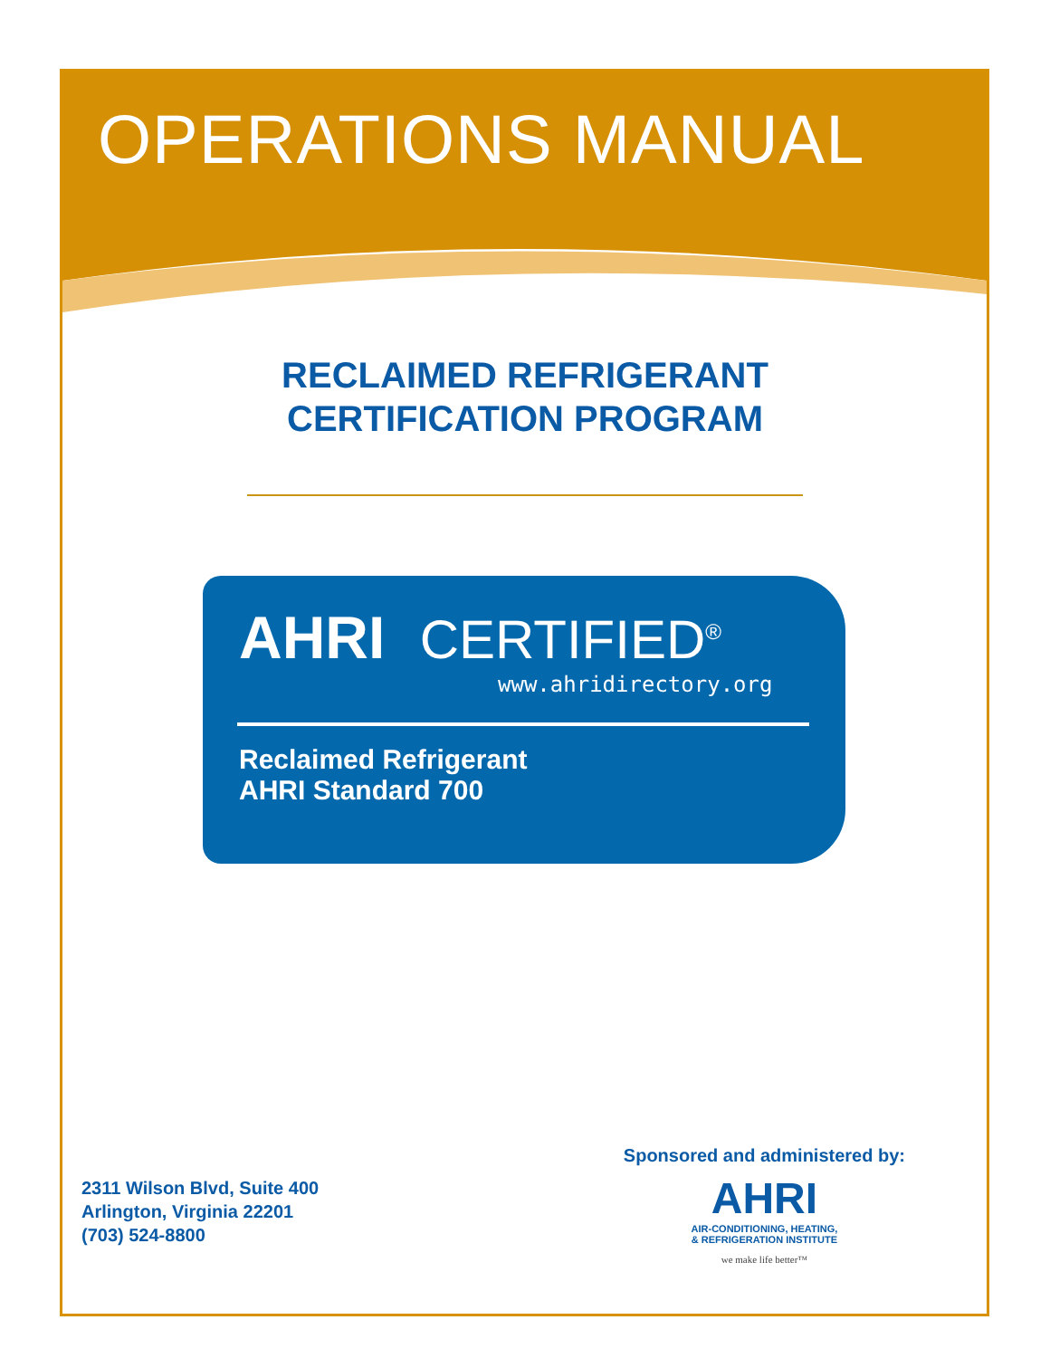OPERATIONS MANUAL
RECLAIMED REFRIGERANT
CERTIFICATION PROGRAM
AHRI CERTIFIED<sup>®</sup>
www.ahridirectory.org
Reclaimed Refrigerant
AHRI Standard 700
2311 Wilson Blvd, Suite 400
Arlington, Virginia 22201
(703) 524-8800
Sponsored and administered by:
AHRI
AIR-CONDITIONING, HEATING,
& REFRIGERATION INSTITUTE
we make life better™